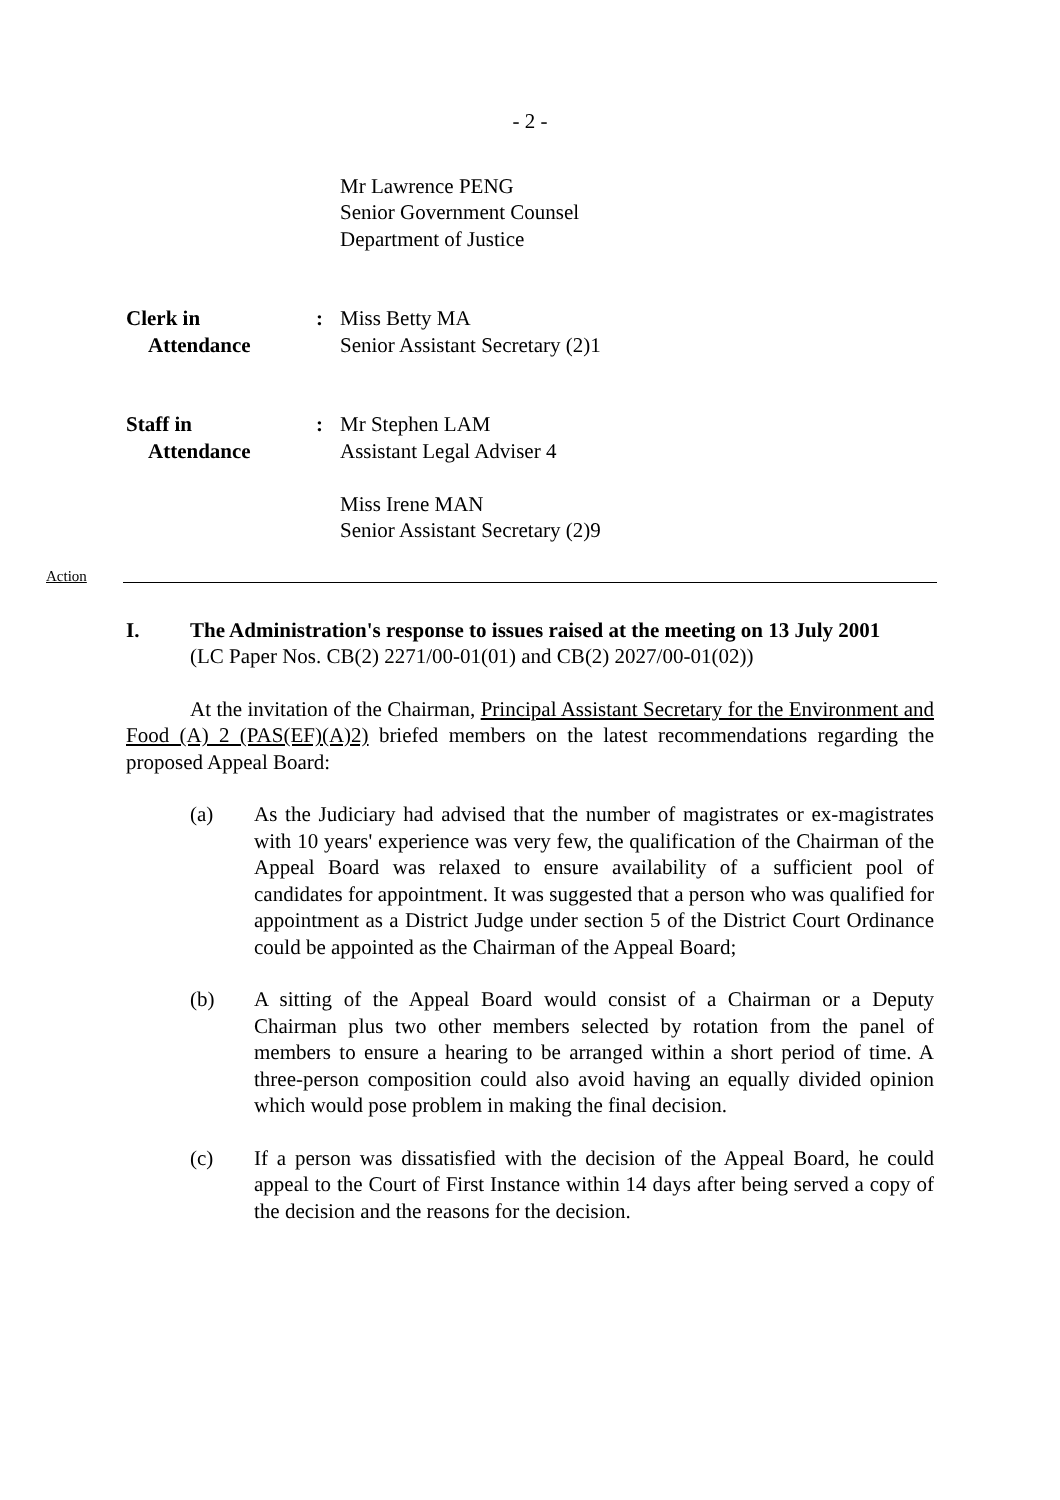- 2 -
Mr Lawrence PENG
Senior Government Counsel
Department of Justice
Clerk in
Attendance
: Miss Betty MA
Senior Assistant Secretary (2)1
Staff in
Attendance
: Mr Stephen LAM
Assistant Legal Adviser 4
Miss Irene MAN
Senior Assistant Secretary (2)9
Action
I. The Administration's response to issues raised at the meeting on 13 July 2001
(LC Paper Nos. CB(2) 2271/00-01(01) and CB(2) 2027/00-01(02))
At the invitation of the Chairman, Principal Assistant Secretary for the Environment and Food (A) 2 (PAS(EF)(A)2) briefed members on the latest recommendations regarding the proposed Appeal Board:
(a) As the Judiciary had advised that the number of magistrates or ex-magistrates with 10 years' experience was very few, the qualification of the Chairman of the Appeal Board was relaxed to ensure availability of a sufficient pool of candidates for appointment. It was suggested that a person who was qualified for appointment as a District Judge under section 5 of the District Court Ordinance could be appointed as the Chairman of the Appeal Board;
(b) A sitting of the Appeal Board would consist of a Chairman or a Deputy Chairman plus two other members selected by rotation from the panel of members to ensure a hearing to be arranged within a short period of time. A three-person composition could also avoid having an equally divided opinion which would pose problem in making the final decision.
(c) If a person was dissatisfied with the decision of the Appeal Board, he could appeal to the Court of First Instance within 14 days after being served a copy of the decision and the reasons for the decision.